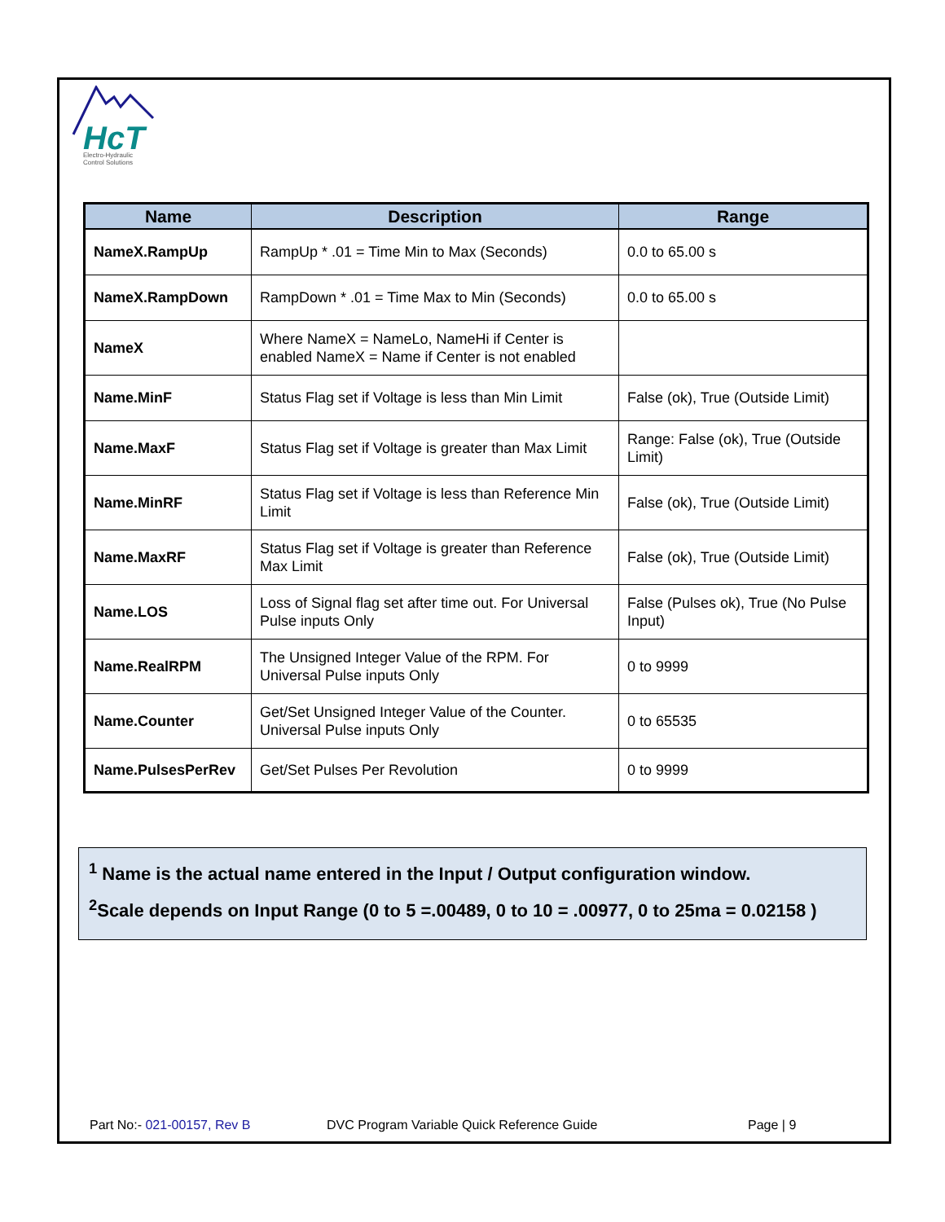HcT
Electro-Hydraulic
Control Solutions
| Name | Description | Range |
| --- | --- | --- |
| NameX.RampUp | RampUp * .01 = Time Min to Max (Seconds) | 0.0 to 65.00 s |
| NameX.RampDown | RampDown * .01 = Time Max to Min (Seconds) | 0.0 to 65.00 s |
| NameX | Where NameX = NameLo, NameHi if Center is enabled NameX = Name if Center is not enabled | |
| Name.MinF | Status Flag set if Voltage is less than Min Limit | False (ok), True (Outside Limit) |
| Name.MaxF | Status Flag set if Voltage is greater than Max Limit | Range: False (ok), True (Outside Limit) |
| Name.MinRF | Status Flag set if Voltage is less than Reference Min Limit | False (ok), True (Outside Limit) |
| Name.MaxRF | Status Flag set if Voltage is greater than Reference Max Limit | False (ok), True (Outside Limit) |
| Name.LOS | Loss of Signal flag set after time out. For Universal Pulse inputs Only | False (Pulses ok), True (No Pulse Input) |
| Name.RealRPM | The Unsigned Integer Value of the RPM. For Universal Pulse inputs Only | 0 to 9999 |
| Name.Counter | Get/Set Unsigned Integer Value of the Counter. Universal Pulse inputs Only | 0 to 65535 |
| Name.PulsesPerRev | Get/Set Pulses Per Revolution | 0 to 9999 |
<sup>1</sup> Name is the actual name entered in the Input / Output configuration window.
<sup>2</sup> Scale depends on Input Range (0 to 5 =.00489, 0 to 10 = .00977, 0 to 25ma = 0.02158 )
Part No:- 021-00157, Rev B DVC Program Variable Quick Reference Guide Page | 9